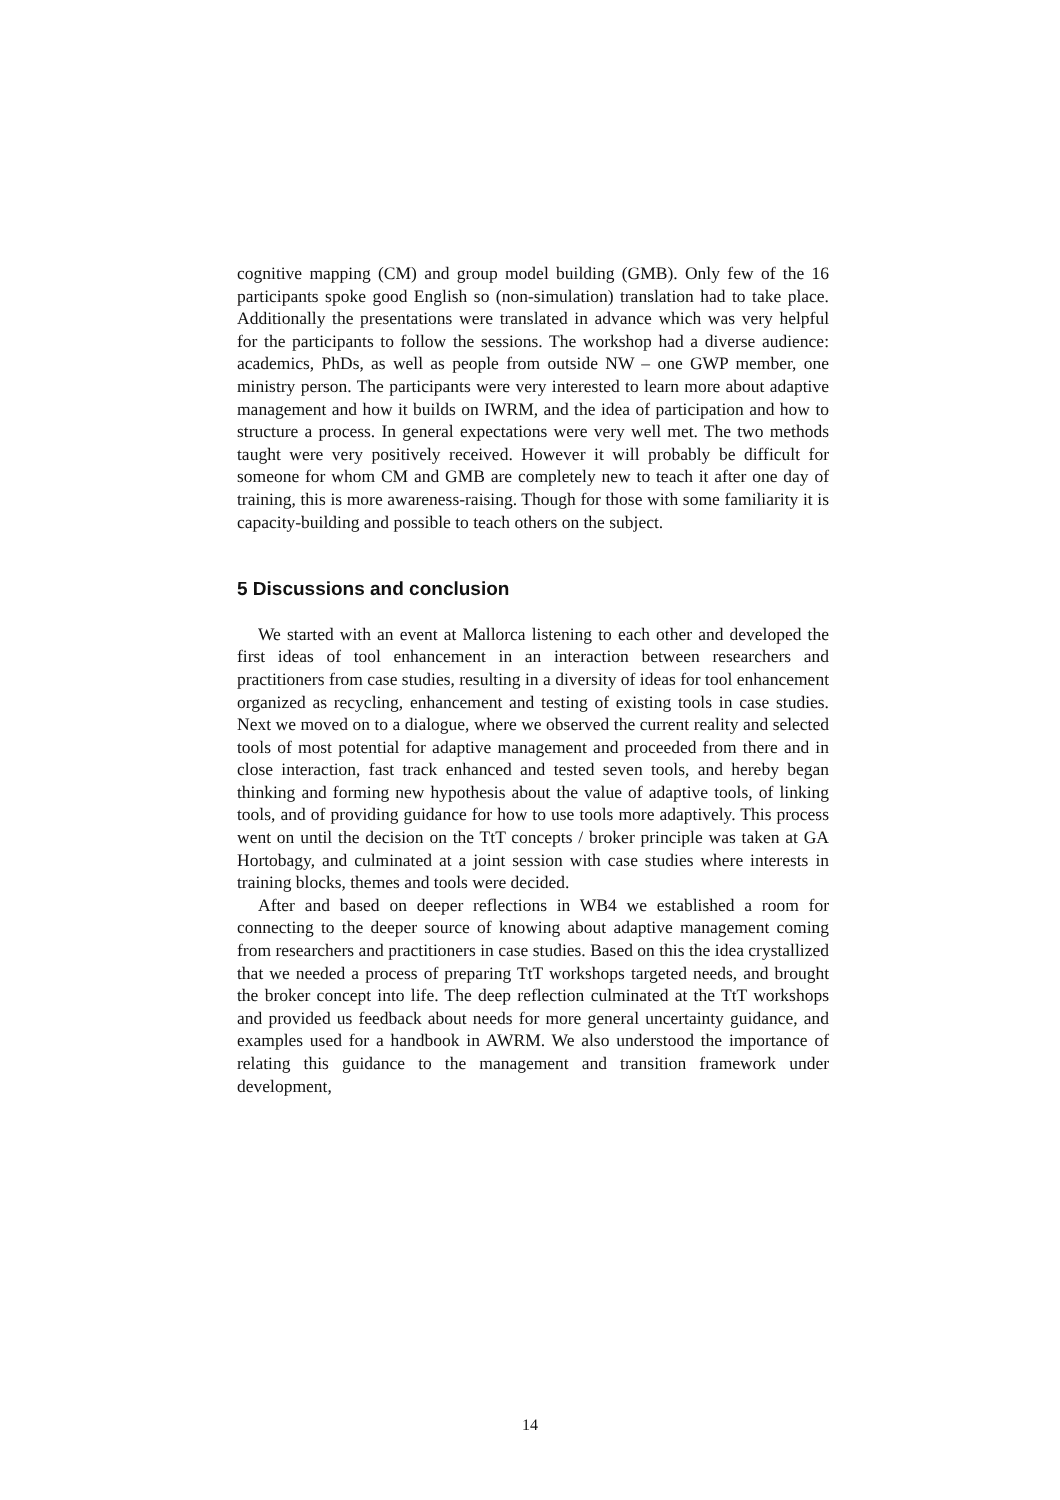cognitive mapping (CM) and group model building (GMB). Only few of the 16 participants spoke good English so (non-simulation) translation had to take place. Additionally the presentations were translated in advance which was very helpful for the participants to follow the sessions. The workshop had a diverse audience: academics, PhDs, as well as people from outside NW – one GWP member, one ministry person. The participants were very interested to learn more about adaptive management and how it builds on IWRM, and the idea of participation and how to structure a process. In general expectations were very well met. The two methods taught were very positively received. However it will probably be difficult for someone for whom CM and GMB are completely new to teach it after one day of training, this is more awareness-raising. Though for those with some familiarity it is capacity-building and possible to teach others on the subject.
5 Discussions and conclusion
We started with an event at Mallorca listening to each other and developed the first ideas of tool enhancement in an interaction between researchers and practitioners from case studies, resulting in a diversity of ideas for tool enhancement organized as recycling, enhancement and testing of existing tools in case studies. Next we moved on to a dialogue, where we observed the current reality and selected tools of most potential for adaptive management and proceeded from there and in close interaction, fast track enhanced and tested seven tools, and hereby began thinking and forming new hypothesis about the value of adaptive tools, of linking tools, and of providing guidance for how to use tools more adaptively. This process went on until the decision on the TtT concepts / broker principle was taken at GA Hortobagy, and culminated at a joint session with case studies where interests in training blocks, themes and tools were decided.
After and based on deeper reflections in WB4 we established a room for connecting to the deeper source of knowing about adaptive management coming from researchers and practitioners in case studies. Based on this the idea crystallized that we needed a process of preparing TtT workshops targeted needs, and brought the broker concept into life. The deep reflection culminated at the TtT workshops and provided us feedback about needs for more general uncertainty guidance, and examples used for a handbook in AWRM. We also understood the importance of relating this guidance to the management and transition framework under development,
14